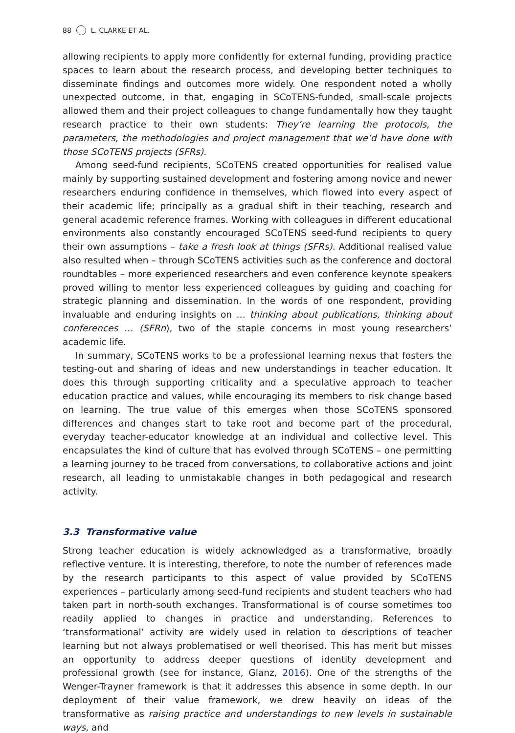88 L. CLARKE ET AL.
allowing recipients to apply more confidently for external funding, providing practice spaces to learn about the research process, and developing better techniques to disseminate findings and outcomes more widely. One respondent noted a wholly unexpected outcome, in that, engaging in SCoTENS-funded, small-scale projects allowed them and their project colleagues to change fundamentally how they taught research practice to their own students: They’re learning the protocols, the parameters, the methodologies and project management that we’d have done with those SCoTENS projects (SFRs).
Among seed-fund recipients, SCoTENS created opportunities for realised value mainly by supporting sustained development and fostering among novice and newer researchers enduring confidence in themselves, which flowed into every aspect of their academic life; principally as a gradual shift in their teaching, research and general academic reference frames. Working with colleagues in different educational environments also constantly encouraged SCoTENS seed-fund recipients to query their own assumptions – take a fresh look at things (SFRs). Additional realised value also resulted when – through SCoTENS activities such as the conference and doctoral roundtables – more experienced researchers and even conference keynote speakers proved willing to mentor less experienced colleagues by guiding and coaching for strategic planning and dissemination. In the words of one respondent, providing invaluable and enduring insights on … thinking about publications, thinking about conferences … (SFRn), two of the staple concerns in most young researchers’ academic life.
In summary, SCoTENS works to be a professional learning nexus that fosters the testing-out and sharing of ideas and new understandings in teacher education. It does this through supporting criticality and a speculative approach to teacher education practice and values, while encouraging its members to risk change based on learning. The true value of this emerges when those SCoTENS sponsored differences and changes start to take root and become part of the procedural, everyday teacher-educator knowledge at an individual and collective level. This encapsulates the kind of culture that has evolved through SCoTENS – one permitting a learning journey to be traced from conversations, to collaborative actions and joint research, all leading to unmistakable changes in both pedagogical and research activity.
3.3 Transformative value
Strong teacher education is widely acknowledged as a transformative, broadly reflective venture. It is interesting, therefore, to note the number of references made by the research participants to this aspect of value provided by SCoTENS experiences – particularly among seed-fund recipients and student teachers who had taken part in north-south exchanges. Transformational is of course sometimes too readily applied to changes in practice and understanding. References to ‘transformational’ activity are widely used in relation to descriptions of teacher learning but not always problematised or well theorised. This has merit but misses an opportunity to address deeper questions of identity development and professional growth (see for instance, Glanz, 2016). One of the strengths of the Wenger-Trayner framework is that it addresses this absence in some depth. In our deployment of their value framework, we drew heavily on ideas of the transformative as raising practice and understandings to new levels in sustainable ways, and